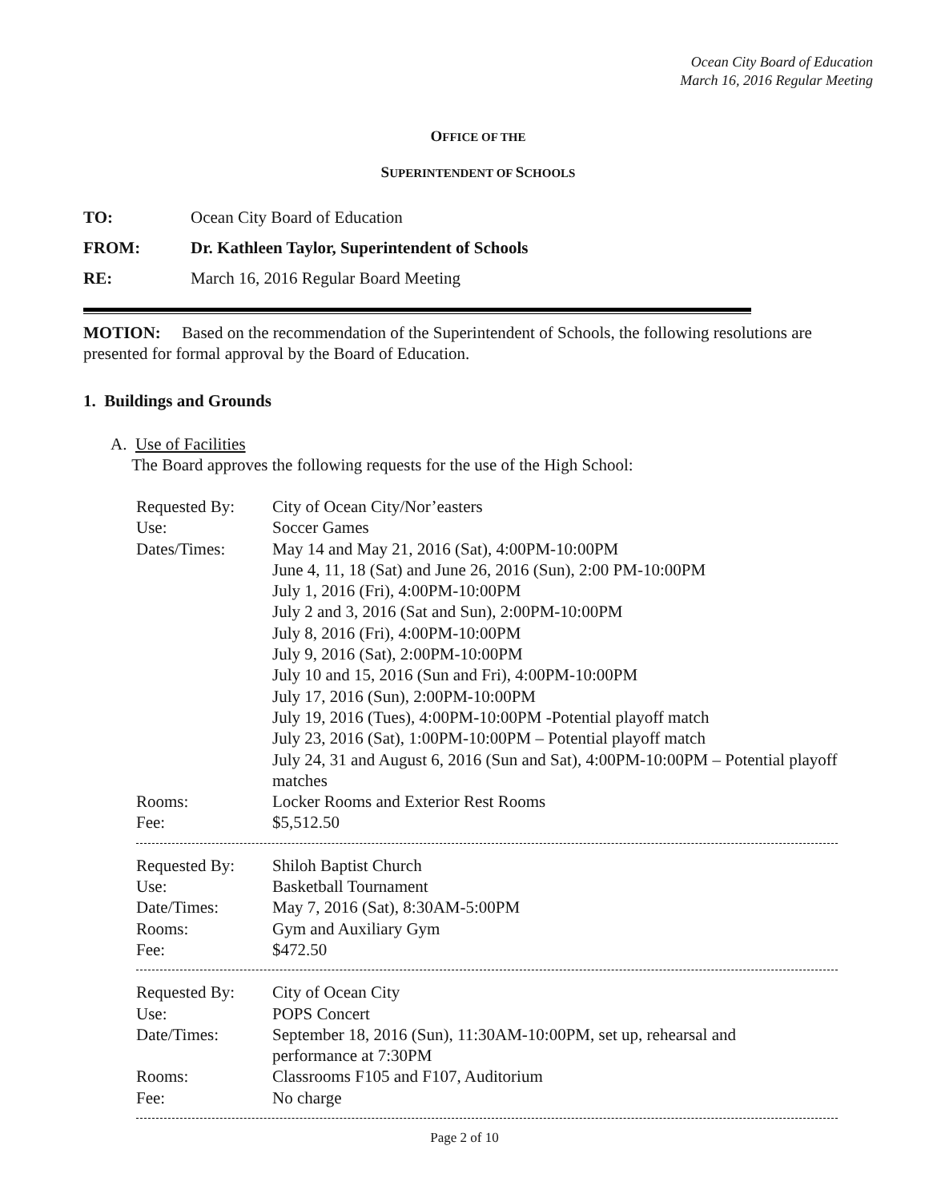Ocean City Board of Education
March 16, 2016 Regular Meeting
OFFICE OF THE
SUPERINTENDENT OF SCHOOLS
TO: Ocean City Board of Education
FROM: Dr. Kathleen Taylor, Superintendent of Schools
RE: March 16, 2016 Regular Board Meeting
MOTION: Based on the recommendation of the Superintendent of Schools, the following resolutions are presented for formal approval by the Board of Education.
1. Buildings and Grounds
A. Use of Facilities
The Board approves the following requests for the use of the High School:
| Requested By: | City of Ocean City/Nor’easters |
| Use: | Soccer Games |
| Dates/Times: | May 14 and May 21, 2016 (Sat), 4:00PM-10:00PM June 4, 11, 18 (Sat) and June 26, 2016 (Sun), 2:00 PM-10:00PM July 1, 2016 (Fri), 4:00PM-10:00PM July 2 and 3, 2016 (Sat and Sun), 2:00PM-10:00PM July 8, 2016 (Fri), 4:00PM-10:00PM July 9, 2016 (Sat), 2:00PM-10:00PM July 10 and 15, 2016 (Sun and Fri), 4:00PM-10:00PM July 17, 2016 (Sun), 2:00PM-10:00PM July 19, 2016 (Tues), 4:00PM-10:00PM -Potential playoff match July 23, 2016 (Sat), 1:00PM-10:00PM – Potential playoff match July 24, 31 and August 6, 2016 (Sun and Sat), 4:00PM-10:00PM – Potential playoff matches |
| Rooms: | Locker Rooms and Exterior Rest Rooms |
| Fee: | $5,512.50 |
| Requested By: | Shiloh Baptist Church |
| Use: | Basketball Tournament |
| Date/Times: | May 7, 2016 (Sat), 8:30AM-5:00PM |
| Rooms: | Gym and Auxiliary Gym |
| Fee: | $472.50 |
| Requested By: | City of Ocean City |
| Use: | POPS Concert |
| Date/Times: | September 18, 2016 (Sun), 11:30AM-10:00PM, set up, rehearsal and performance at 7:30PM |
| Rooms: | Classrooms F105 and F107, Auditorium |
| Fee: | No charge |
Page 2 of 10